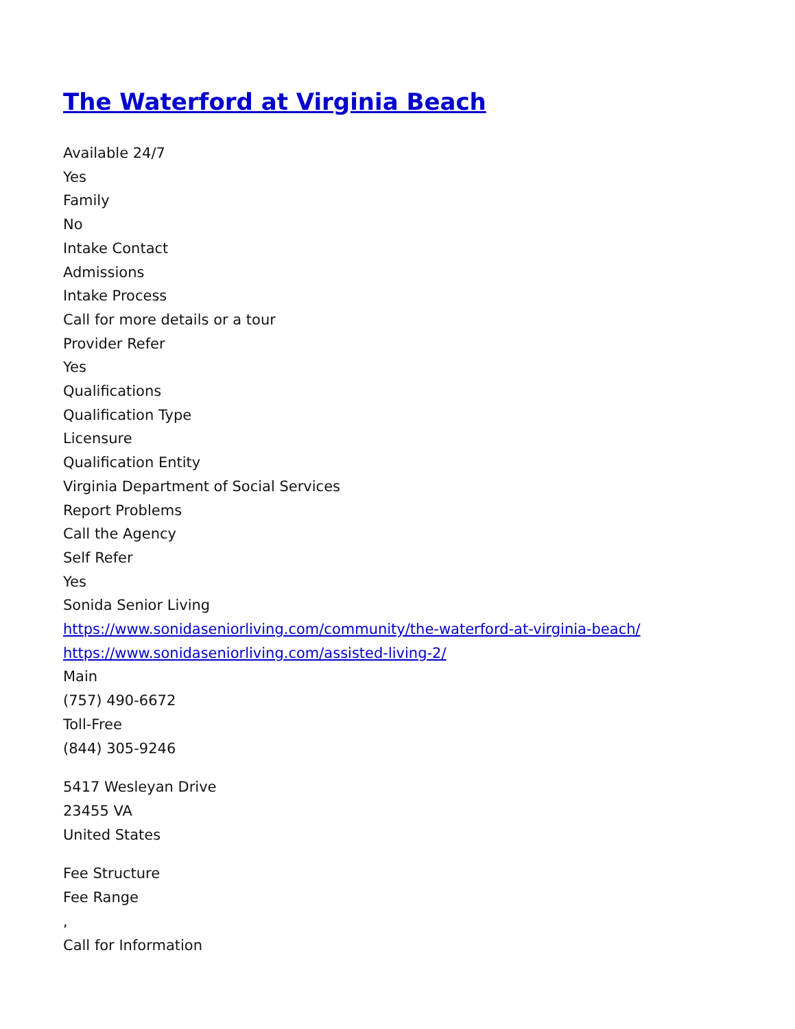The Waterford at Virginia Beach
Available 24/7
Yes
Family
No
Intake Contact
Admissions
Intake Process
Call for more details or a tour
Provider Refer
Yes
Qualifications
Qualification Type
Licensure
Qualification Entity
Virginia Department of Social Services
Report Problems
Call the Agency
Self Refer
Yes
Sonida Senior Living
https://www.sonidaseniorliving.com/community/the-waterford-at-virginia-beach/
https://www.sonidaseniorliving.com/assisted-living-2/
Main
(757) 490-6672
Toll-Free
(844) 305-9246
5417 Wesleyan Drive
23455 VA
United States
Fee Structure
Fee Range
,
Call for Information